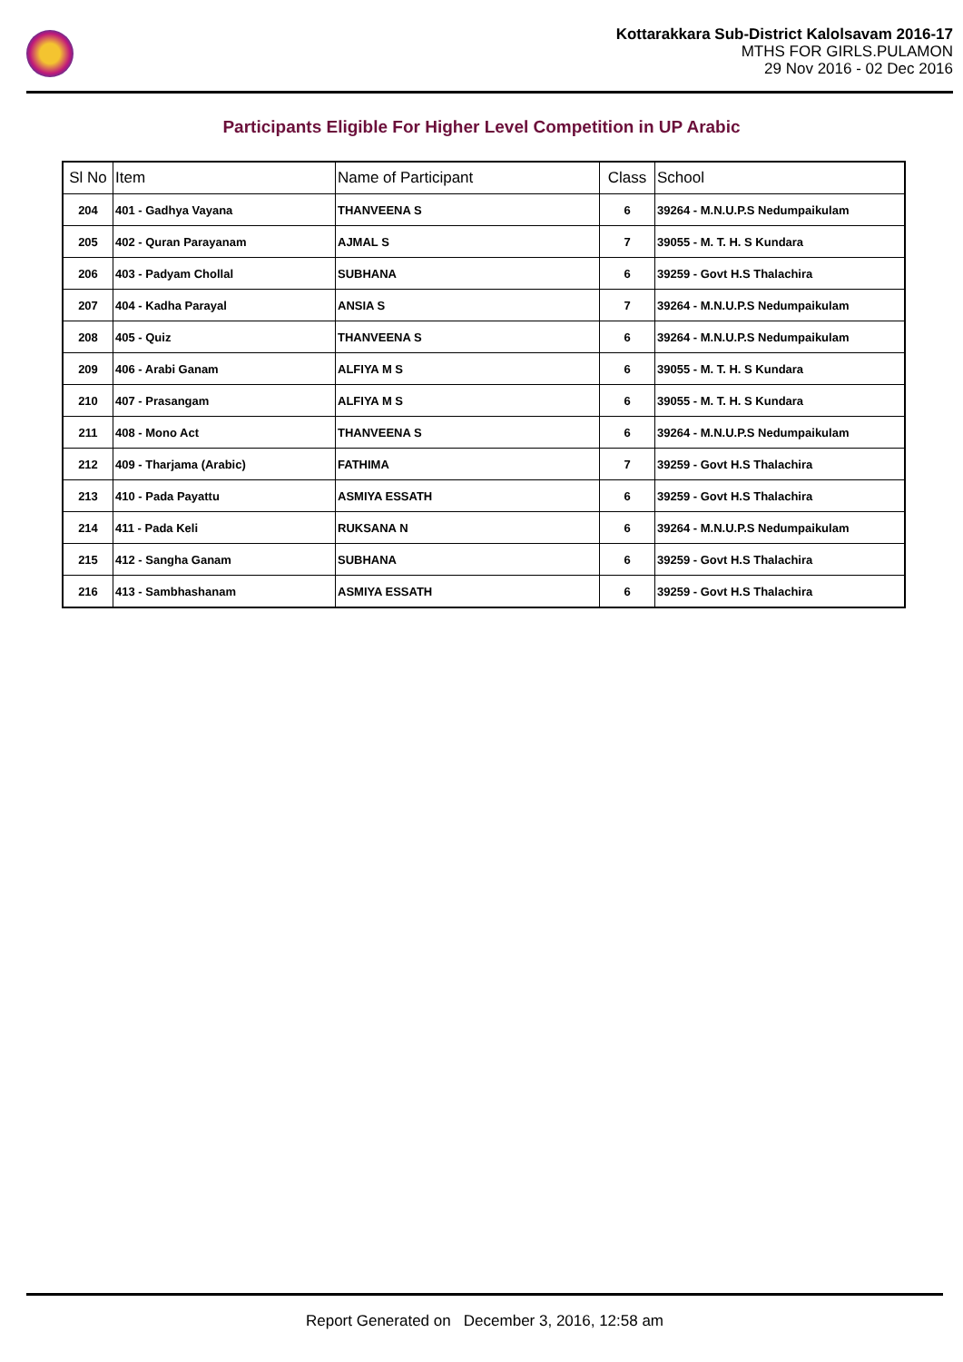Kottarakkara Sub-District Kalolsavam 2016-17
MTHS FOR GIRLS.PULAMON
29 Nov 2016 - 02 Dec 2016
Participants Eligible For Higher Level Competition in UP Arabic
| Sl No | Item | Name of Participant | Class | School |
| --- | --- | --- | --- | --- |
| 204 | 401 - Gadhya Vayana | THANVEENA S | 6 | 39264 - M.N.U.P.S Nedumpaikulam |
| 205 | 402 - Quran Parayanam | AJMAL S | 7 | 39055 - M. T. H. S Kundara |
| 206 | 403 - Padyam Chollal | SUBHANA | 6 | 39259 - Govt H.S Thalachira |
| 207 | 404 - Kadha Parayal | ANSIA S | 7 | 39264 - M.N.U.P.S Nedumpaikulam |
| 208 | 405 - Quiz | THANVEENA S | 6 | 39264 - M.N.U.P.S Nedumpaikulam |
| 209 | 406 - Arabi Ganam | ALFIYA M S | 6 | 39055 - M. T. H. S Kundara |
| 210 | 407 - Prasangam | ALFIYA M S | 6 | 39055 - M. T. H. S Kundara |
| 211 | 408 - Mono Act | THANVEENA S | 6 | 39264 - M.N.U.P.S Nedumpaikulam |
| 212 | 409 - Tharjama (Arabic) | FATHIMA | 7 | 39259 - Govt H.S Thalachira |
| 213 | 410 - Pada Payattu | ASMIYA ESSATH | 6 | 39259 - Govt H.S Thalachira |
| 214 | 411 - Pada Keli | RUKSANA N | 6 | 39264 - M.N.U.P.S Nedumpaikulam |
| 215 | 412 - Sangha Ganam | SUBHANA | 6 | 39259 - Govt H.S Thalachira |
| 216 | 413 - Sambhashanam | ASMIYA ESSATH | 6 | 39259 - Govt H.S Thalachira |
Report Generated on December 3, 2016, 12:58 am